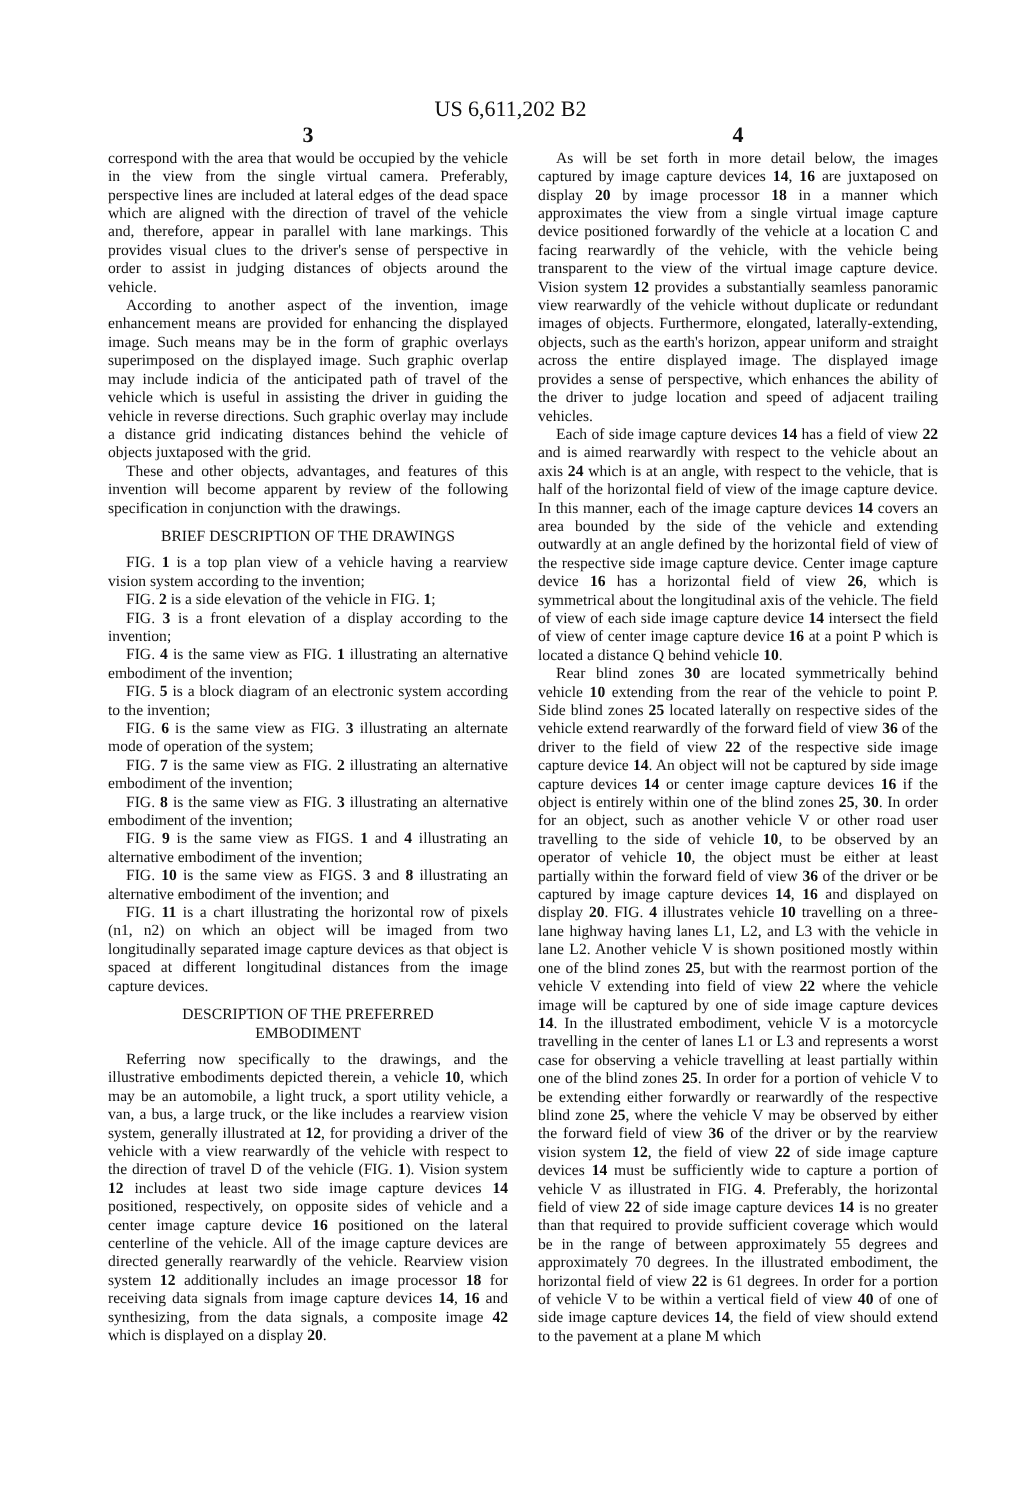US 6,611,202 B2
3
correspond with the area that would be occupied by the vehicle in the view from the single virtual camera. Preferably, perspective lines are included at lateral edges of the dead space which are aligned with the direction of travel of the vehicle and, therefore, appear in parallel with lane markings. This provides visual clues to the driver's sense of perspective in order to assist in judging distances of objects around the vehicle.
According to another aspect of the invention, image enhancement means are provided for enhancing the displayed image. Such means may be in the form of graphic overlays superimposed on the displayed image. Such graphic overlap may include indicia of the anticipated path of travel of the vehicle which is useful in assisting the driver in guiding the vehicle in reverse directions. Such graphic overlay may include a distance grid indicating distances behind the vehicle of objects juxtaposed with the grid.
These and other objects, advantages, and features of this invention will become apparent by review of the following specification in conjunction with the drawings.
BRIEF DESCRIPTION OF THE DRAWINGS
FIG. 1 is a top plan view of a vehicle having a rearview vision system according to the invention;
FIG. 2 is a side elevation of the vehicle in FIG. 1;
FIG. 3 is a front elevation of a display according to the invention;
FIG. 4 is the same view as FIG. 1 illustrating an alternative embodiment of the invention;
FIG. 5 is a block diagram of an electronic system according to the invention;
FIG. 6 is the same view as FIG. 3 illustrating an alternate mode of operation of the system;
FIG. 7 is the same view as FIG. 2 illustrating an alternative embodiment of the invention;
FIG. 8 is the same view as FIG. 3 illustrating an alternative embodiment of the invention;
FIG. 9 is the same view as FIGS. 1 and 4 illustrating an alternative embodiment of the invention;
FIG. 10 is the same view as FIGS. 3 and 8 illustrating an alternative embodiment of the invention; and
FIG. 11 is a chart illustrating the horizontal row of pixels (n1, n2) on which an object will be imaged from two longitudinally separated image capture devices as that object is spaced at different longitudinal distances from the image capture devices.
DESCRIPTION OF THE PREFERRED
EMBODIMENT
Referring now specifically to the drawings, and the illustrative embodiments depicted therein, a vehicle 10, which may be an automobile, a light truck, a sport utility vehicle, a van, a bus, a large truck, or the like includes a rearview vision system, generally illustrated at 12, for providing a driver of the vehicle with a view rearwardly of the vehicle with respect to the direction of travel D of the vehicle (FIG. 1). Vision system 12 includes at least two side image capture devices 14 positioned, respectively, on opposite sides of vehicle and a center image capture device 16 positioned on the lateral centerline of the vehicle. All of the image capture devices are directed generally rearwardly of the vehicle. Rearview vision system 12 additionally includes an image processor 18 for receiving data signals from image capture devices 14, 16 and synthesizing, from the data signals, a composite image 42 which is displayed on a display 20.
4
As will be set forth in more detail below, the images captured by image capture devices 14, 16 are juxtaposed on display 20 by image processor 18 in a manner which approximates the view from a single virtual image capture device positioned forwardly of the vehicle at a location C and facing rearwardly of the vehicle, with the vehicle being transparent to the view of the virtual image capture device. Vision system 12 provides a substantially seamless panoramic view rearwardly of the vehicle without duplicate or redundant images of objects. Furthermore, elongated, laterally-extending, objects, such as the earth's horizon, appear uniform and straight across the entire displayed image. The displayed image provides a sense of perspective, which enhances the ability of the driver to judge location and speed of adjacent trailing vehicles.
Each of side image capture devices 14 has a field of view 22 and is aimed rearwardly with respect to the vehicle about an axis 24 which is at an angle, with respect to the vehicle, that is half of the horizontal field of view of the image capture device. In this manner, each of the image capture devices 14 covers an area bounded by the side of the vehicle and extending outwardly at an angle defined by the horizontal field of view of the respective side image capture device. Center image capture device 16 has a horizontal field of view 26, which is symmetrical about the longitudinal axis of the vehicle. The field of view of each side image capture device 14 intersect the field of view of center image capture device 16 at a point P which is located a distance Q behind vehicle 10.
Rear blind zones 30 are located symmetrically behind vehicle 10 extending from the rear of the vehicle to point P. Side blind zones 25 located laterally on respective sides of the vehicle extend rearwardly of the forward field of view 36 of the driver to the field of view 22 of the respective side image capture device 14. An object will not be captured by side image capture devices 14 or center image capture devices 16 if the object is entirely within one of the blind zones 25, 30. In order for an object, such as another vehicle V or other road user travelling to the side of vehicle 10, to be observed by an operator of vehicle 10, the object must be either at least partially within the forward field of view 36 of the driver or be captured by image capture devices 14, 16 and displayed on display 20. FIG. 4 illustrates vehicle 10 travelling on a three-lane highway having lanes L1, L2, and L3 with the vehicle in lane L2. Another vehicle V is shown positioned mostly within one of the blind zones 25, but with the rearmost portion of the vehicle V extending into field of view 22 where the vehicle image will be captured by one of side image capture devices 14. In the illustrated embodiment, vehicle V is a motorcycle travelling in the center of lanes L1 or L3 and represents a worst case for observing a vehicle travelling at least partially within one of the blind zones 25. In order for a portion of vehicle V to be extending either forwardly or rearwardly of the respective blind zone 25, where the vehicle V may be observed by either the forward field of view 36 of the driver or by the rearview vision system 12, the field of view 22 of side image capture devices 14 must be sufficiently wide to capture a portion of vehicle V as illustrated in FIG. 4. Preferably, the horizontal field of view 22 of side image capture devices 14 is no greater than that required to provide sufficient coverage which would be in the range of between approximately 55 degrees and approximately 70 degrees. In the illustrated embodiment, the horizontal field of view 22 is 61 degrees. In order for a portion of vehicle V to be within a vertical field of view 40 of one of side image capture devices 14, the field of view should extend to the pavement at a plane M which